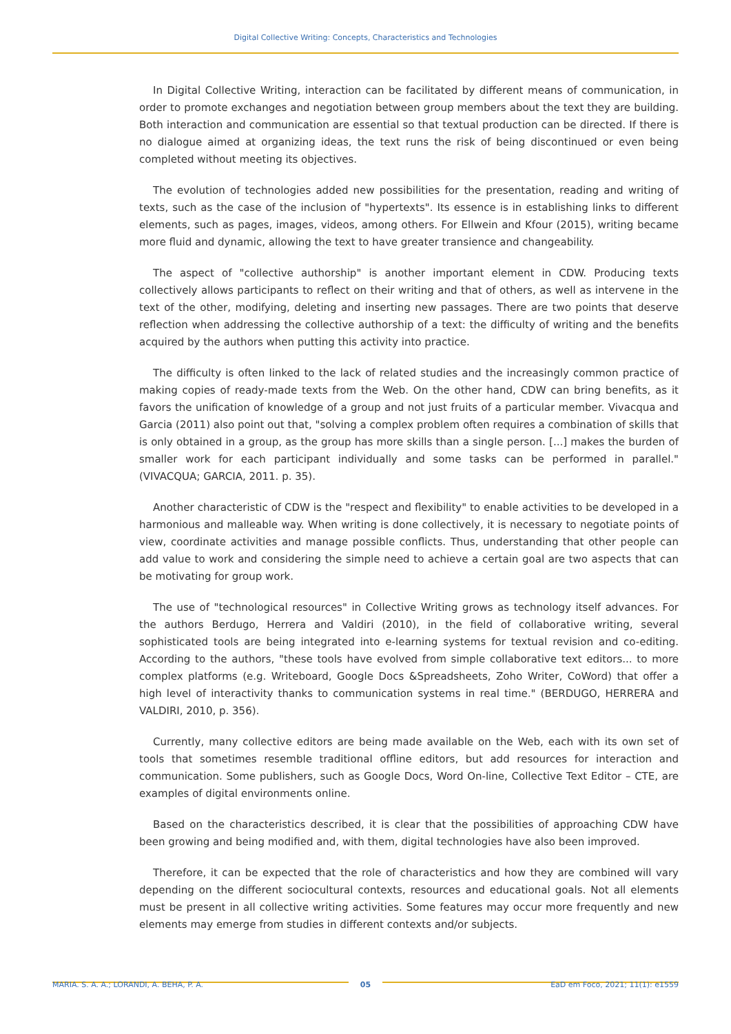Digital Collective Writing: Concepts, Characteristics and Technologies
In Digital Collective Writing, interaction can be facilitated by different means of communication, in order to promote exchanges and negotiation between group members about the text they are building. Both interaction and communication are essential so that textual production can be directed. If there is no dialogue aimed at organizing ideas, the text runs the risk of being discontinued or even being completed without meeting its objectives.
The evolution of technologies added new possibilities for the presentation, reading and writing of texts, such as the case of the inclusion of "hypertexts". Its essence is in establishing links to different elements, such as pages, images, videos, among others. For Ellwein and Kfour (2015), writing became more fluid and dynamic, allowing the text to have greater transience and changeability.
The aspect of "collective authorship" is another important element in CDW. Producing texts collectively allows participants to reflect on their writing and that of others, as well as intervene in the text of the other, modifying, deleting and inserting new passages. There are two points that deserve reflection when addressing the collective authorship of a text: the difficulty of writing and the benefits acquired by the authors when putting this activity into practice.
The difficulty is often linked to the lack of related studies and the increasingly common practice of making copies of ready-made texts from the Web. On the other hand, CDW can bring benefits, as it favors the unification of knowledge of a group and not just fruits of a particular member. Vivacqua and Garcia (2011) also point out that, "solving a complex problem often requires a combination of skills that is only obtained in a group, as the group has more skills than a single person. [...] makes the burden of smaller work for each participant individually and some tasks can be performed in parallel." (VIVACQUA; GARCIA, 2011. p. 35).
Another characteristic of CDW is the "respect and flexibility" to enable activities to be developed in a harmonious and malleable way. When writing is done collectively, it is necessary to negotiate points of view, coordinate activities and manage possible conflicts. Thus, understanding that other people can add value to work and considering the simple need to achieve a certain goal are two aspects that can be motivating for group work.
The use of "technological resources" in Collective Writing grows as technology itself advances. For the authors Berdugo, Herrera and Valdiri (2010), in the field of collaborative writing, several sophisticated tools are being integrated into e-learning systems for textual revision and co-editing. According to the authors, "these tools have evolved from simple collaborative text editors... to more complex platforms (e.g. Writeboard, Google Docs &Spreadsheets, Zoho Writer, CoWord) that offer a high level of interactivity thanks to communication systems in real time." (BERDUGO, HERRERA and VALDIRI, 2010, p. 356).
Currently, many collective editors are being made available on the Web, each with its own set of tools that sometimes resemble traditional offline editors, but add resources for interaction and communication. Some publishers, such as Google Docs, Word On-line, Collective Text Editor – CTE, are examples of digital environments online.
Based on the characteristics described, it is clear that the possibilities of approaching CDW have been growing and being modified and, with them, digital technologies have also been improved.
Therefore, it can be expected that the role of characteristics and how they are combined will vary depending on the different sociocultural contexts, resources and educational goals. Not all elements must be present in all collective writing activities. Some features may occur more frequently and new elements may emerge from studies in different contexts and/or subjects.
MARIA. S. A. A.; LORANDI, A. BEHA, P. A. 05 EaD em Foco, 2021; 11(1): e1559